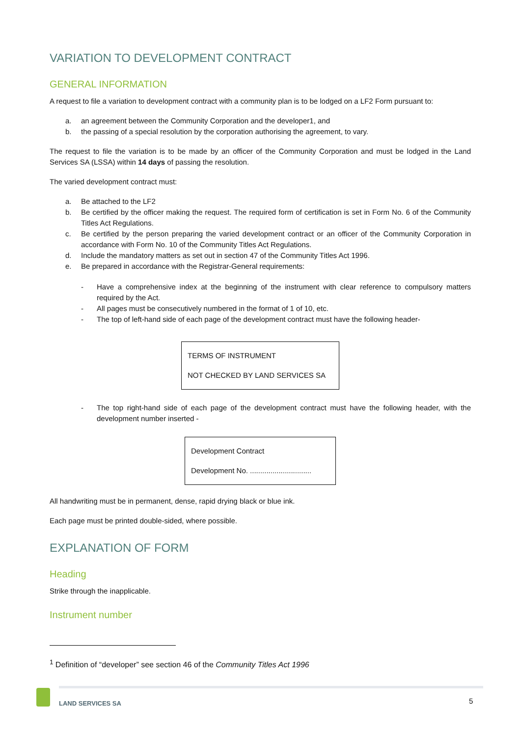VARIATION TO DEVELOPMENT CONTRACT
GENERAL INFORMATION
A request to file a variation to development contract with a community plan is to be lodged on a LF2 Form pursuant to:
a. an agreement between the Community Corporation and the developer1, and
b. the passing of a special resolution by the corporation authorising the agreement, to vary.
The request to file the variation is to be made by an officer of the Community Corporation and must be lodged in the Land Services SA (LSSA) within 14 days of passing the resolution.
The varied development contract must:
a. Be attached to the LF2
b. Be certified by the officer making the request. The required form of certification is set in Form No. 6 of the Community Titles Act Regulations.
c. Be certified by the person preparing the varied development contract or an officer of the Community Corporation in accordance with Form No. 10 of the Community Titles Act Regulations.
d. Include the mandatory matters as set out in section 47 of the Community Titles Act 1996.
e. Be prepared in accordance with the Registrar-General requirements:
- Have a comprehensive index at the beginning of the instrument with clear reference to compulsory matters required by the Act.
- All pages must be consecutively numbered in the format of 1 of 10, etc.
- The top of left-hand side of each page of the development contract must have the following header-
TERMS OF INSTRUMENT
NOT CHECKED BY LAND SERVICES SA
- The top right-hand side of each page of the development contract must have the following header, with the development number inserted -
Development Contract
Development No. ..............................
All handwriting must be in permanent, dense, rapid drying black or blue ink.
Each page must be printed double-sided, where possible.
EXPLANATION OF FORM
Heading
Strike through the inapplicable.
Instrument number
<sup>1</sup> Definition of “developer” see section 46 of the Community Titles Act 1996
LAND SERVICES SA 5